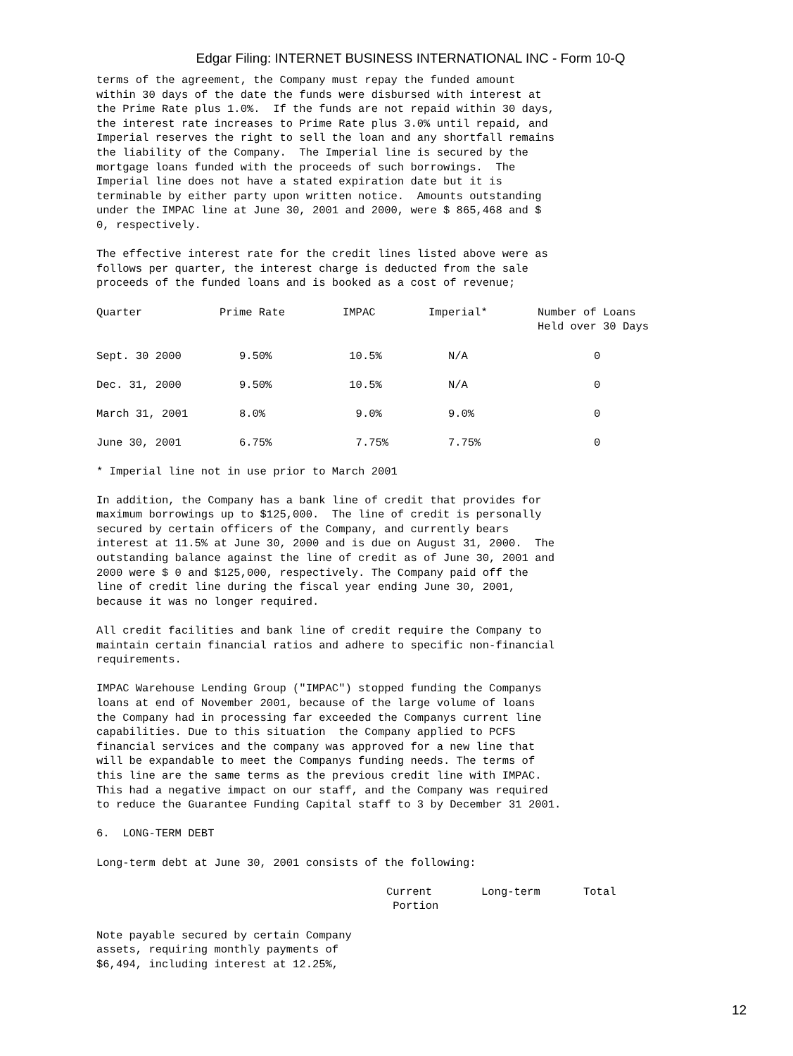Edgar Filing: INTERNET BUSINESS INTERNATIONAL INC - Form 10-Q
terms of the agreement, the Company must repay the funded amount within 30 days of the date the funds were disbursed with interest at the Prime Rate plus 1.0%. If the funds are not repaid within 30 days, the interest rate increases to Prime Rate plus 3.0% until repaid, and Imperial reserves the right to sell the loan and any shortfall remains the liability of the Company. The Imperial line is secured by the mortgage loans funded with the proceeds of such borrowings. The Imperial line does not have a stated expiration date but it is terminable by either party upon written notice. Amounts outstanding under the IMPAC line at June 30, 2001 and 2000, were $ 865,468 and $ 0, respectively.
The effective interest rate for the credit lines listed above were as follows per quarter, the interest charge is deducted from the sale proceeds of the funded loans and is booked as a cost of revenue;
| Quarter | Prime Rate | IMPAC | Imperial* | Number of Loans Held over 30 Days |
| --- | --- | --- | --- | --- |
| Sept. 30 2000 | 9.50% | 10.5% | N/A | 0 |
| Dec. 31, 2000 | 9.50% | 10.5% | N/A | 0 |
| March 31, 2001 | 8.0% | 9.0% | 9.0% | 0 |
| June 30, 2001 | 6.75% | 7.75% | 7.75% | 0 |
* Imperial line not in use prior to March 2001
In addition, the Company has a bank line of credit that provides for maximum borrowings up to $125,000. The line of credit is personally secured by certain officers of the Company, and currently bears interest at 11.5% at June 30, 2000 and is due on August 31, 2000. The outstanding balance against the line of credit as of June 30, 2001 and 2000 were $ 0 and $125,000, respectively. The Company paid off the line of credit line during the fiscal year ending June 30, 2001, because it was no longer required.
All credit facilities and bank line of credit require the Company to maintain certain financial ratios and adhere to specific non-financial requirements.
IMPAC Warehouse Lending Group ("IMPAC") stopped funding the Companys loans at end of November 2001, because of the large volume of loans the Company had in processing far exceeded the Companys current line capabilities. Due to this situation the Company applied to PCFS financial services and the company was approved for a new line that will be expandable to meet the Companys funding needs. The terms of this line are the same terms as the previous credit line with IMPAC. This had a negative impact on our staff, and the Company was required to reduce the Guarantee Funding Capital staff to 3 by December 31 2001.
6. LONG-TERM DEBT
Long-term debt at June 30, 2001 consists of the following:
| | Current Portion | Long-term | Total |
| --- | --- | --- | --- |
| Note payable secured by certain Company assets, requiring monthly payments of $6,494, including interest at 12.25%, | | | |
12